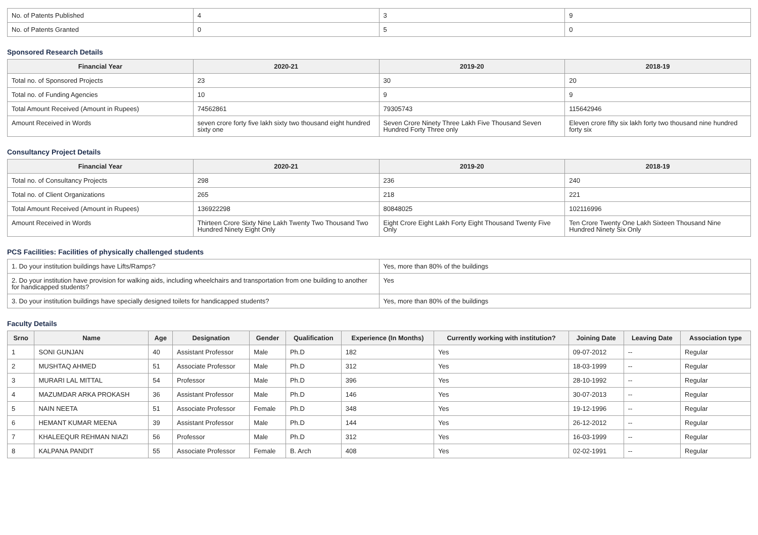| No. of Patents Published | 4 | 3 | 9 |
| No. of Patents Granted | 0 | 5 | 0 |
Sponsored Research Details
| Financial Year | 2020-21 | 2019-20 | 2018-19 |
| --- | --- | --- | --- |
| Total no. of Sponsored Projects | 23 | 30 | 20 |
| Total no. of Funding Agencies | 10 | 9 | 9 |
| Total Amount Received (Amount in Rupees) | 74562861 | 79305743 | 115642946 |
| Amount Received in Words | seven crore forty five lakh sixty two thousand eight hundred sixty one | Seven Crore Ninety Three Lakh Five Thousand Seven Hundred Forty Three only | Eleven crore fifty six lakh forty two thousand nine hundred forty six |
Consultancy Project Details
| Financial Year | 2020-21 | 2019-20 | 2018-19 |
| --- | --- | --- | --- |
| Total no. of Consultancy Projects | 298 | 236 | 240 |
| Total no. of Client Organizations | 265 | 218 | 221 |
| Total Amount Received (Amount in Rupees) | 136922298 | 80848025 | 102116996 |
| Amount Received in Words | Thirteen Crore Sixty Nine Lakh Twenty Two Thousand Two Hundred Ninety Eight Only | Eight Crore Eight Lakh Forty Eight Thousand Twenty Five Only | Ten Crore Twenty One Lakh Sixteen Thousand Nine Hundred Ninety Six Only |
PCS Facilities: Facilities of physically challenged students
| 1. Do your institution buildings have Lifts/Ramps? | Yes, more than 80% of the buildings |
| 2. Do your institution have provision for walking aids, including wheelchairs and transportation from one building to another for handicapped students? | Yes |
| 3. Do your institution buildings have specially designed toilets for handicapped students? | Yes, more than 80% of the buildings |
Faculty Details
| Srno | Name | Age | Designation | Gender | Qualification | Experience (In Months) | Currently working with institution? | Joining Date | Leaving Date | Association type |
| --- | --- | --- | --- | --- | --- | --- | --- | --- | --- | --- |
| 1 | SONI GUNJAN | 40 | Assistant Professor | Male | Ph.D | 182 | Yes | 09-07-2012 | -- | Regular |
| 2 | MUSHTAQ AHMED | 51 | Associate Professor | Male | Ph.D | 312 | Yes | 18-03-1999 | -- | Regular |
| 3 | MURARI LAL MITTAL | 54 | Professor | Male | Ph.D | 396 | Yes | 28-10-1992 | -- | Regular |
| 4 | MAZUMDAR ARKA PROKASH | 36 | Assistant Professor | Male | Ph.D | 146 | Yes | 30-07-2013 | -- | Regular |
| 5 | NAIN NEETA | 51 | Associate Professor | Female | Ph.D | 348 | Yes | 19-12-1996 | -- | Regular |
| 6 | HEMANT KUMAR MEENA | 39 | Assistant Professor | Male | Ph.D | 144 | Yes | 26-12-2012 | -- | Regular |
| 7 | KHALEEQUR REHMAN NIAZI | 56 | Professor | Male | Ph.D | 312 | Yes | 16-03-1999 | -- | Regular |
| 8 | KALPANA PANDIT | 55 | Associate Professor | Female | B. Arch | 408 | Yes | 02-02-1991 | -- | Regular |